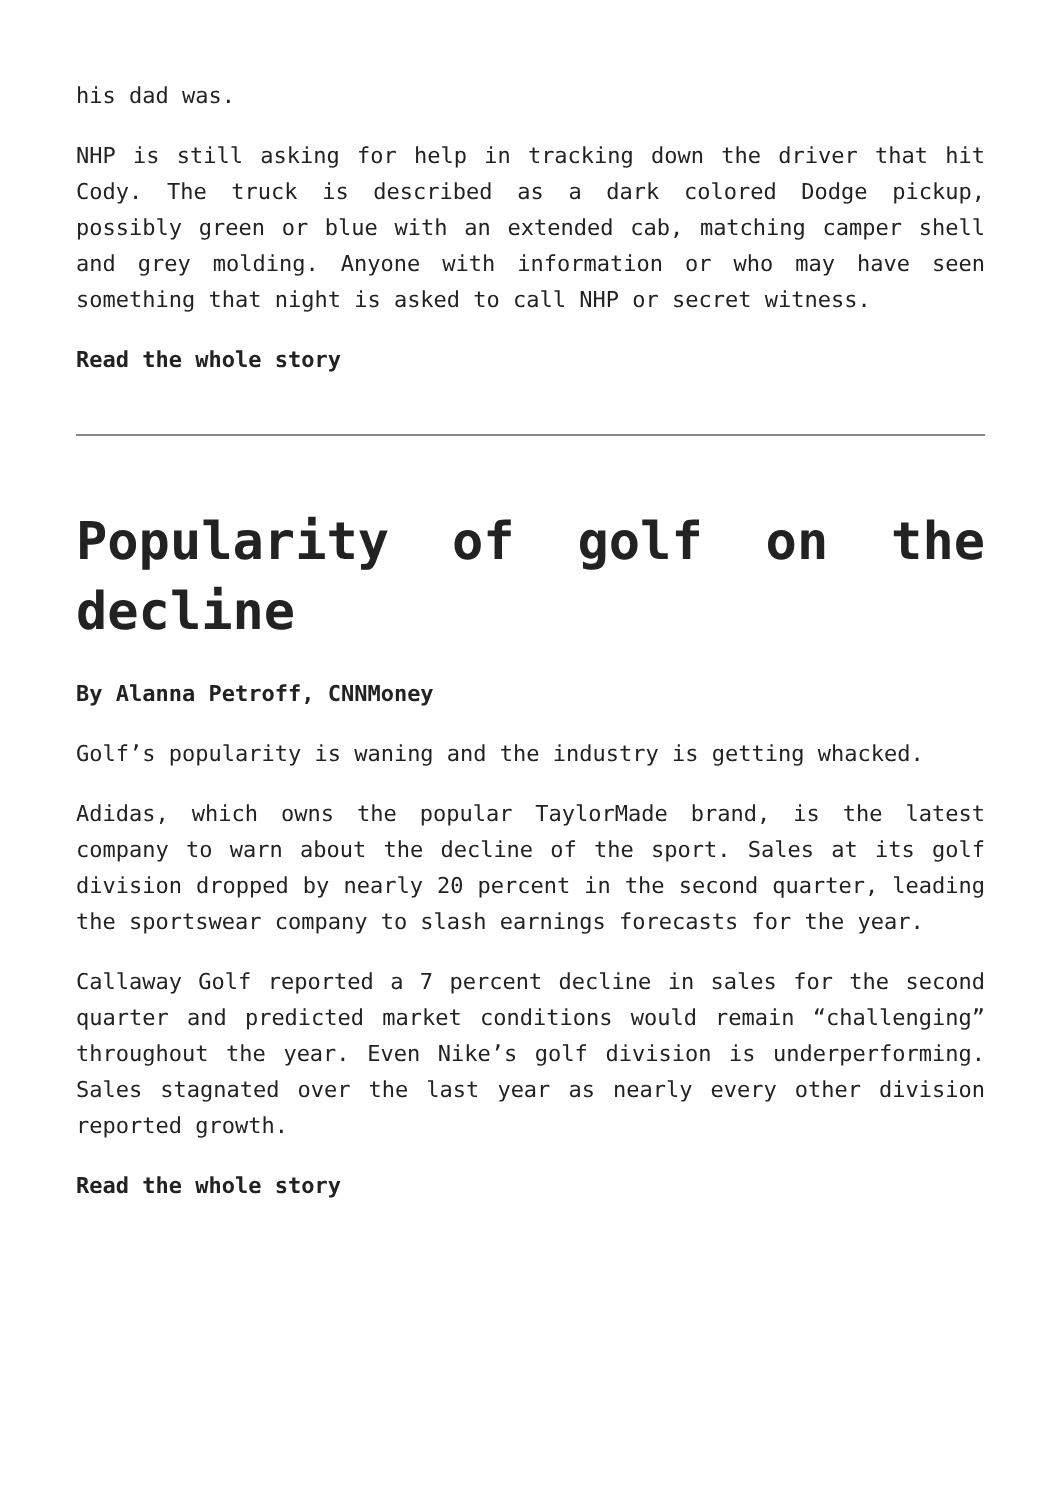his dad was.
NHP is still asking for help in tracking down the driver that hit Cody. The truck is described as a dark colored Dodge pickup, possibly green or blue with an extended cab, matching camper shell and grey molding. Anyone with information or who may have seen something that night is asked to call NHP or secret witness.
Read the whole story
Popularity of golf on the decline
By Alanna Petroff, CNNMoney
Golf’s popularity is waning and the industry is getting whacked.
Adidas, which owns the popular TaylorMade brand, is the latest company to warn about the decline of the sport. Sales at its golf division dropped by nearly 20 percent in the second quarter, leading the sportswear company to slash earnings forecasts for the year.
Callaway Golf reported a 7 percent decline in sales for the second quarter and predicted market conditions would remain “challenging” throughout the year. Even Nike’s golf division is underperforming. Sales stagnated over the last year as nearly every other division reported growth.
Read the whole story